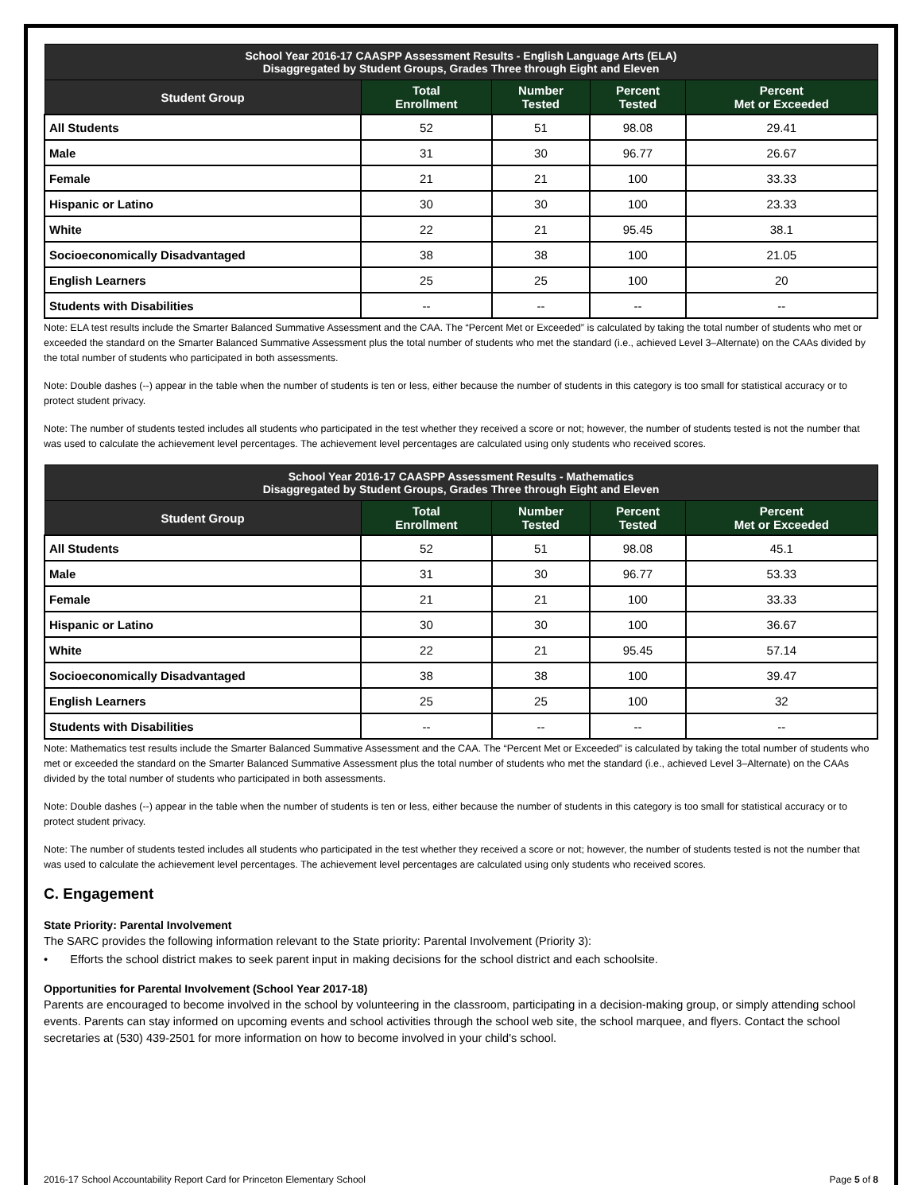| School Year 2016-17 CAASPP Assessment Results - English Language Arts (ELA) Disaggregated by Student Groups, Grades Three through Eight and Eleven | | | | |
| Student Group | Total Enrollment | Number Tested | Percent Tested | Percent Met or Exceeded |
| All Students | 52 | 51 | 98.08 | 29.41 |
| Male | 31 | 30 | 96.77 | 26.67 |
| Female | 21 | 21 | 100 | 33.33 |
| Hispanic or Latino | 30 | 30 | 100 | 23.33 |
| White | 22 | 21 | 95.45 | 38.1 |
| Socioeconomically Disadvantaged | 38 | 38 | 100 | 21.05 |
| English Learners | 25 | 25 | 100 | 20 |
| Students with Disabilities | -- | -- | -- | -- |
Note: ELA test results include the Smarter Balanced Summative Assessment and the CAA. The “Percent Met or Exceeded” is calculated by taking the total number of students who met or exceeded the standard on the Smarter Balanced Summative Assessment plus the total number of students who met the standard (i.e., achieved Level 3–Alternate) on the CAAs divided by the total number of students who participated in both assessments.
Note: Double dashes (--) appear in the table when the number of students is ten or less, either because the number of students in this category is too small for statistical accuracy or to protect student privacy.
Note: The number of students tested includes all students who participated in the test whether they received a score or not; however, the number of students tested is not the number that was used to calculate the achievement level percentages. The achievement level percentages are calculated using only students who received scores.
| School Year 2016-17 CAASPP Assessment Results - Mathematics Disaggregated by Student Groups, Grades Three through Eight and Eleven | | | | |
| Student Group | Total Enrollment | Number Tested | Percent Tested | Percent Met or Exceeded |
| All Students | 52 | 51 | 98.08 | 45.1 |
| Male | 31 | 30 | 96.77 | 53.33 |
| Female | 21 | 21 | 100 | 33.33 |
| Hispanic or Latino | 30 | 30 | 100 | 36.67 |
| White | 22 | 21 | 95.45 | 57.14 |
| Socioeconomically Disadvantaged | 38 | 38 | 100 | 39.47 |
| English Learners | 25 | 25 | 100 | 32 |
| Students with Disabilities | -- | -- | -- | -- |
Note: Mathematics test results include the Smarter Balanced Summative Assessment and the CAA. The “Percent Met or Exceeded” is calculated by taking the total number of students who met or exceeded the standard on the Smarter Balanced Summative Assessment plus the total number of students who met the standard (i.e., achieved Level 3–Alternate) on the CAAs divided by the total number of students who participated in both assessments.
Note: Double dashes (--) appear in the table when the number of students is ten or less, either because the number of students in this category is too small for statistical accuracy or to protect student privacy.
Note: The number of students tested includes all students who participated in the test whether they received a score or not; however, the number of students tested is not the number that was used to calculate the achievement level percentages. The achievement level percentages are calculated using only students who received scores.
C. Engagement
State Priority: Parental Involvement
The SARC provides the following information relevant to the State priority: Parental Involvement (Priority 3):
• Efforts the school district makes to seek parent input in making decisions for the school district and each schoolsite.
Opportunities for Parental Involvement (School Year 2017-18)
Parents are encouraged to become involved in the school by volunteering in the classroom, participating in a decision-making group, or simply attending school events. Parents can stay informed on upcoming events and school activities through the school web site, the school marquee, and flyers. Contact the school secretaries at (530) 439-2501 for more information on how to become involved in your child's school.
2016-17 School Accountability Report Card for Princeton Elementary School Page 5 of 8